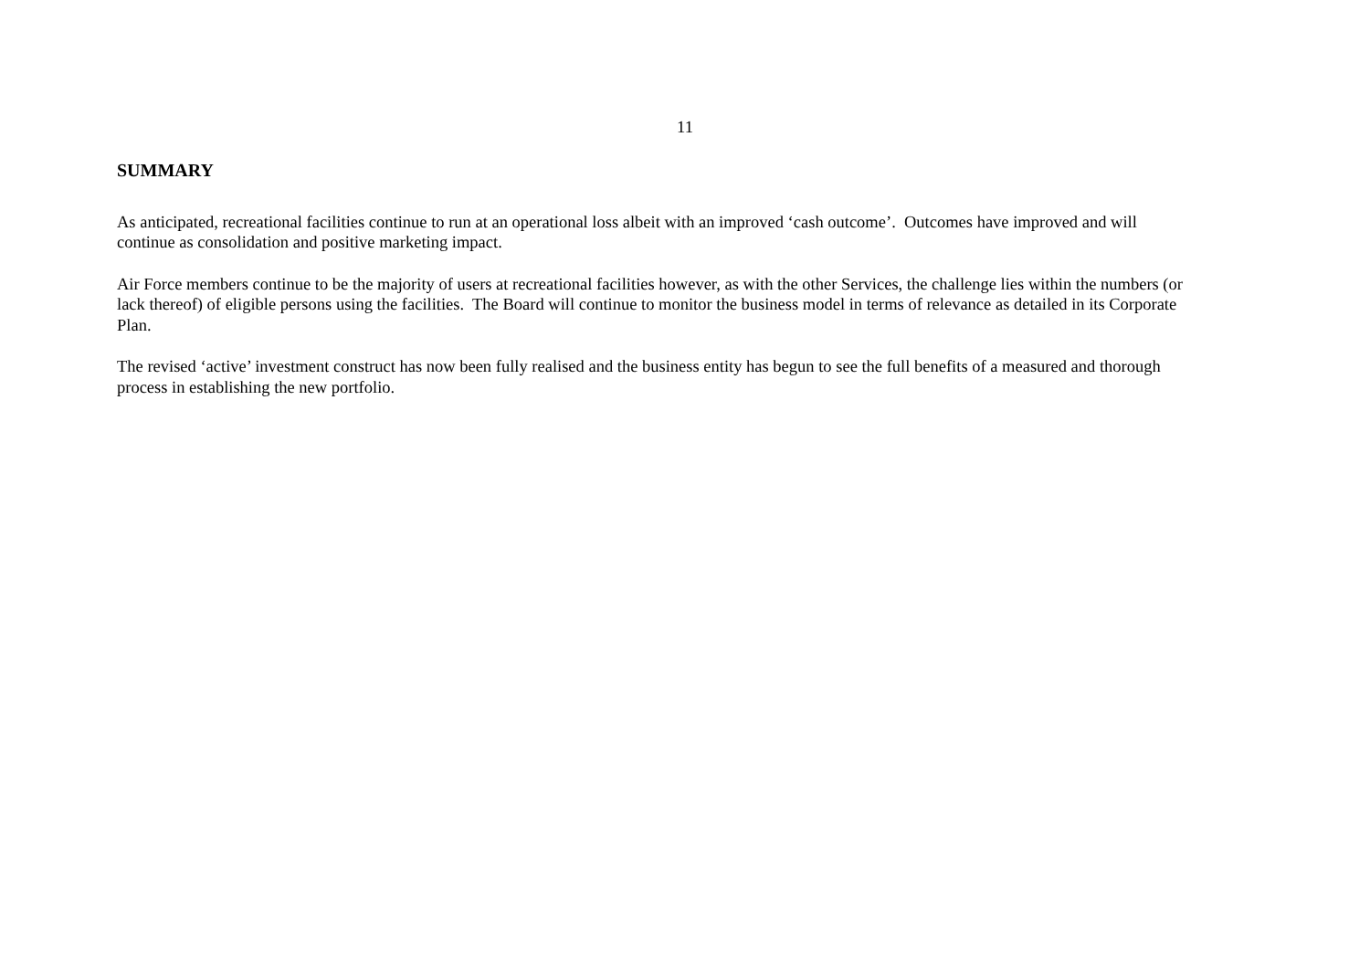11
SUMMARY
As anticipated, recreational facilities continue to run at an operational loss albeit with an improved ‘cash outcome’. Outcomes have improved and will
continue as consolidation and positive marketing impact.
Air Force members continue to be the majority of users at recreational facilities however, as with the other Services, the challenge lies within the numbers (or
lack thereof) of eligible persons using the facilities. The Board will continue to monitor the business model in terms of relevance as detailed in its Corporate
Plan.
The revised ‘active’ investment construct has now been fully realised and the business entity has begun to see the full benefits of a measured and thorough
process in establishing the new portfolio.